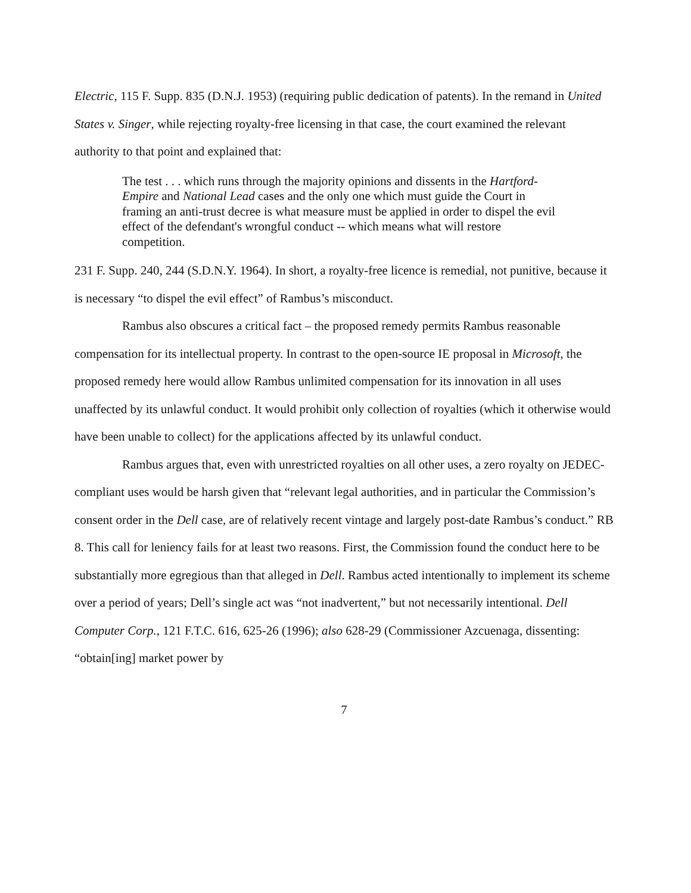Electric, 115 F. Supp. 835 (D.N.J. 1953) (requiring public dedication of patents). In the remand in United States v. Singer, while rejecting royalty-free licensing in that case, the court examined the relevant authority to that point and explained that:
The test . . . which runs through the majority opinions and dissents in the Hartford-Empire and National Lead cases and the only one which must guide the Court in framing an anti-trust decree is what measure must be applied in order to dispel the evil effect of the defendant's wrongful conduct -- which means what will restore competition.
231 F. Supp. 240, 244 (S.D.N.Y. 1964). In short, a royalty-free licence is remedial, not punitive, because it is necessary “to dispel the evil effect” of Rambus’s misconduct.
Rambus also obscures a critical fact – the proposed remedy permits Rambus reasonable compensation for its intellectual property. In contrast to the open-source IE proposal in Microsoft, the proposed remedy here would allow Rambus unlimited compensation for its innovation in all uses unaffected by its unlawful conduct. It would prohibit only collection of royalties (which it otherwise would have been unable to collect) for the applications affected by its unlawful conduct.
Rambus argues that, even with unrestricted royalties on all other uses, a zero royalty on JEDEC-compliant uses would be harsh given that “relevant legal authorities, and in particular the Commission’s consent order in the Dell case, are of relatively recent vintage and largely post-date Rambus’s conduct.” RB 8. This call for leniency fails for at least two reasons. First, the Commission found the conduct here to be substantially more egregious than that alleged in Dell. Rambus acted intentionally to implement its scheme over a period of years; Dell’s single act was “not inadvertent,” but not necessarily intentional. Dell Computer Corp., 121 F.T.C. 616, 625-26 (1996); also 628-29 (Commissioner Azcuenaga, dissenting: “obtain[ing] market power by
7